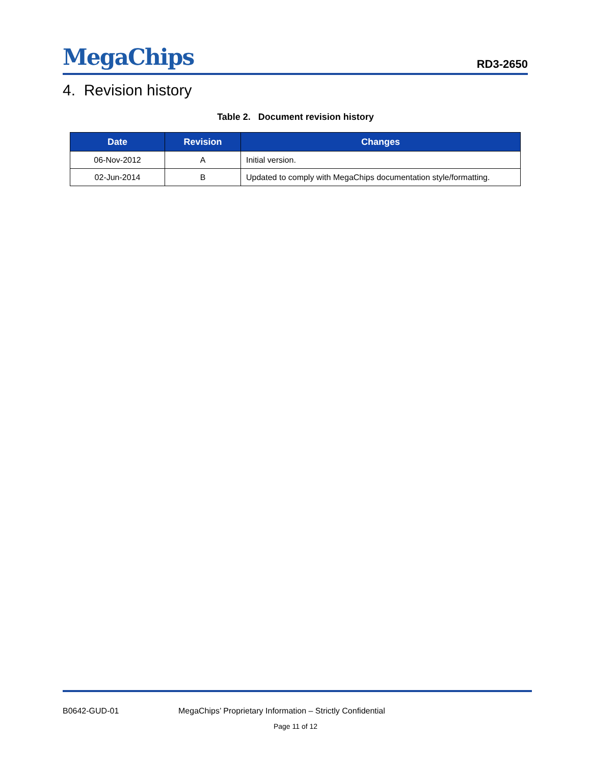MegaChips
RD3-2650
4. Revision history
Table 2. Document revision history
| Date | Revision | Changes |
| --- | --- | --- |
| 06-Nov-2012 | A | Initial version. |
| 02-Jun-2014 | B | Updated to comply with MegaChips documentation style/formatting. |
B0642-GUD-01
MegaChips’ Proprietary Information – Strictly Confidential
Page 11 of 12